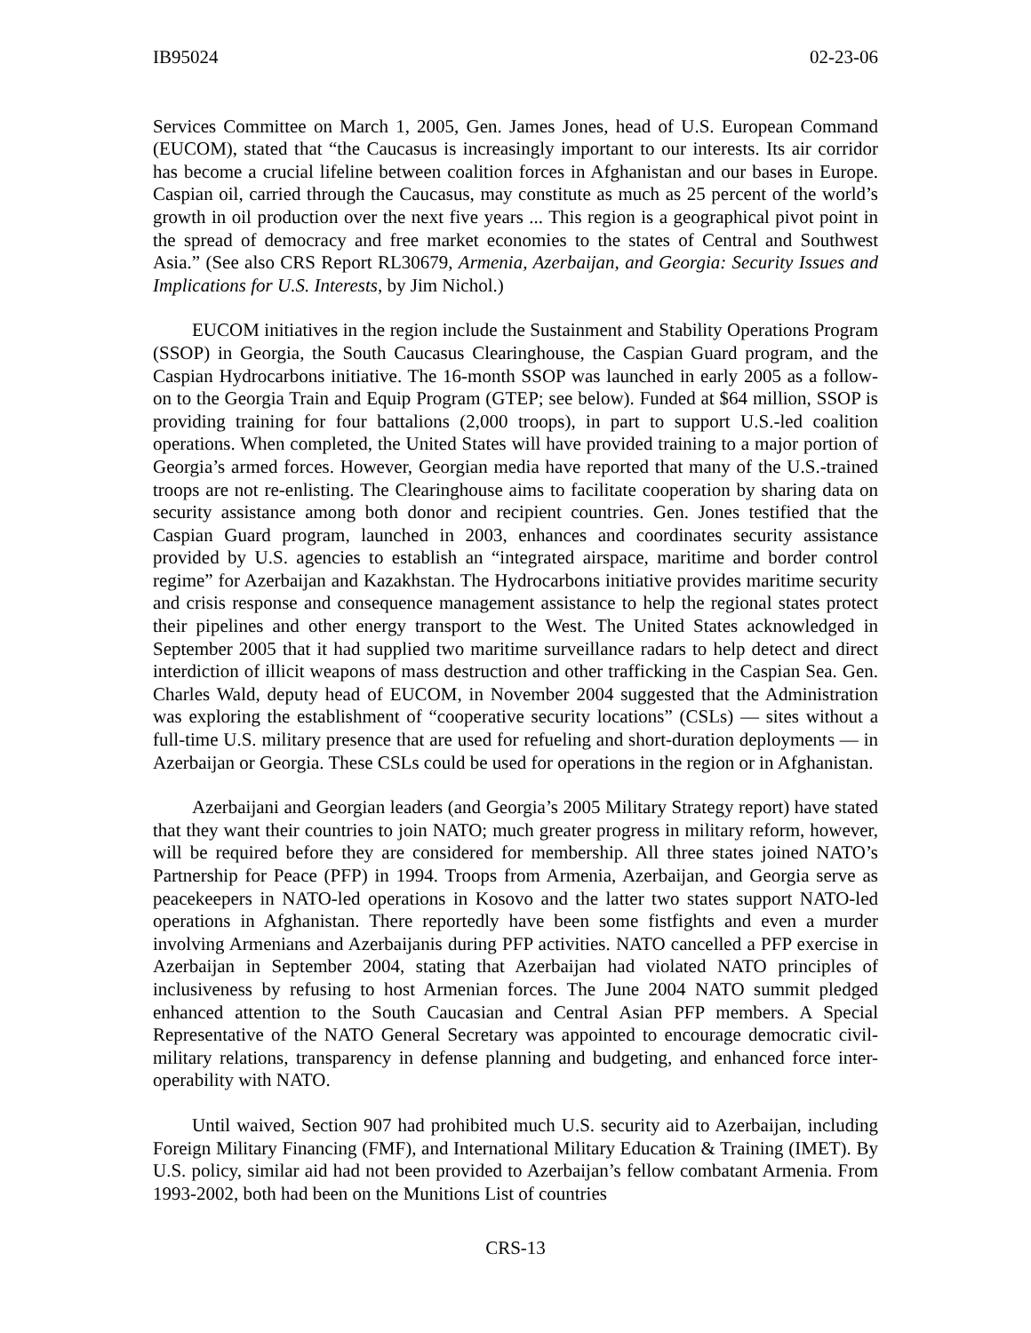IB95024 02-23-06
Services Committee on March 1, 2005, Gen. James Jones, head of U.S. European Command (EUCOM), stated that “the Caucasus is increasingly important to our interests. Its air corridor has become a crucial lifeline between coalition forces in Afghanistan and our bases in Europe. Caspian oil, carried through the Caucasus, may constitute as much as 25 percent of the world’s growth in oil production over the next five years ... This region is a geographical pivot point in the spread of democracy and free market economies to the states of Central and Southwest Asia.” (See also CRS Report RL30679, Armenia, Azerbaijan, and Georgia: Security Issues and Implications for U.S. Interests, by Jim Nichol.)
EUCOM initiatives in the region include the Sustainment and Stability Operations Program (SSOP) in Georgia, the South Caucasus Clearinghouse, the Caspian Guard program, and the Caspian Hydrocarbons initiative. The 16-month SSOP was launched in early 2005 as a follow-on to the Georgia Train and Equip Program (GTEP; see below). Funded at $64 million, SSOP is providing training for four battalions (2,000 troops), in part to support U.S.-led coalition operations. When completed, the United States will have provided training to a major portion of Georgia’s armed forces. However, Georgian media have reported that many of the U.S.-trained troops are not re-enlisting. The Clearinghouse aims to facilitate cooperation by sharing data on security assistance among both donor and recipient countries. Gen. Jones testified that the Caspian Guard program, launched in 2003, enhances and coordinates security assistance provided by U.S. agencies to establish an “integrated airspace, maritime and border control regime” for Azerbaijan and Kazakhstan. The Hydrocarbons initiative provides maritime security and crisis response and consequence management assistance to help the regional states protect their pipelines and other energy transport to the West. The United States acknowledged in September 2005 that it had supplied two maritime surveillance radars to help detect and direct interdiction of illicit weapons of mass destruction and other trafficking in the Caspian Sea. Gen. Charles Wald, deputy head of EUCOM, in November 2004 suggested that the Administration was exploring the establishment of “cooperative security locations” (CSLs) — sites without a full-time U.S. military presence that are used for refueling and short-duration deployments — in Azerbaijan or Georgia. These CSLs could be used for operations in the region or in Afghanistan.
Azerbaijani and Georgian leaders (and Georgia’s 2005 Military Strategy report) have stated that they want their countries to join NATO; much greater progress in military reform, however, will be required before they are considered for membership. All three states joined NATO’s Partnership for Peace (PFP) in 1994. Troops from Armenia, Azerbaijan, and Georgia serve as peacekeepers in NATO-led operations in Kosovo and the latter two states support NATO-led operations in Afghanistan. There reportedly have been some fistfights and even a murder involving Armenians and Azerbaijanis during PFP activities. NATO cancelled a PFP exercise in Azerbaijan in September 2004, stating that Azerbaijan had violated NATO principles of inclusiveness by refusing to host Armenian forces. The June 2004 NATO summit pledged enhanced attention to the South Caucasian and Central Asian PFP members. A Special Representative of the NATO General Secretary was appointed to encourage democratic civil-military relations, transparency in defense planning and budgeting, and enhanced force inter-operability with NATO.
Until waived, Section 907 had prohibited much U.S. security aid to Azerbaijan, including Foreign Military Financing (FMF), and International Military Education & Training (IMET). By U.S. policy, similar aid had not been provided to Azerbaijan’s fellow combatant Armenia. From 1993-2002, both had been on the Munitions List of countries
CRS-13